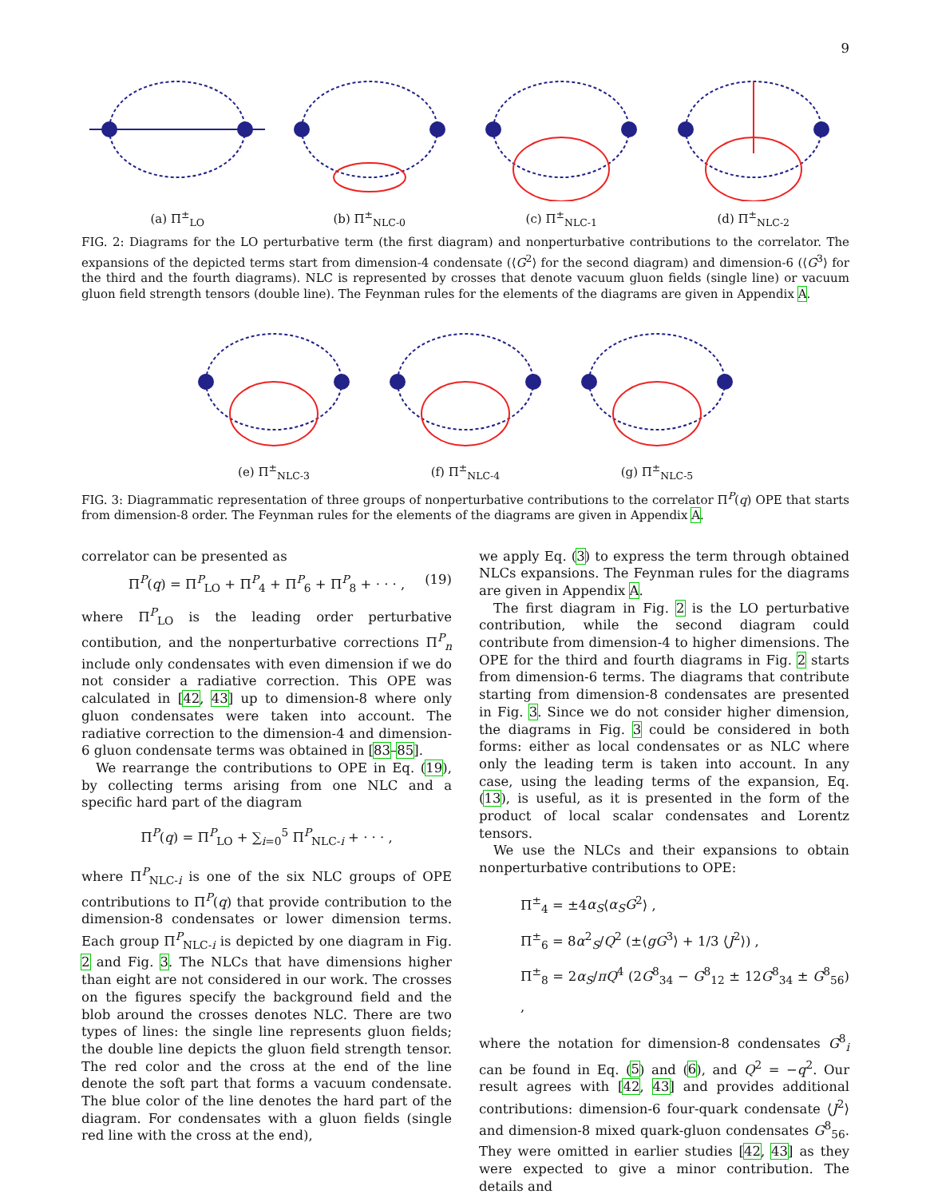9
(a) Π<sup>±</sup><sub>LO</sub>
(b) Π<sup>±</sup><sub>NLC-0</sub>
(c) Π<sup>±</sup><sub>NLC-1</sub>
(d) Π<sup>±</sup><sub>NLC-2</sub>
FIG. 2: Diagrams for the LO perturbative term (the first diagram) and nonperturbative contributions to the correlator. The expansions of the depicted terms start from dimension-4 condensate (⟨G<sup>2</sup>⟩ for the second diagram) and dimension-6 (⟨G<sup>3</sup>⟩ for the third and the fourth diagrams). NLC is represented by crosses that denote vacuum gluon fields (single line) or vacuum gluon field strength tensors (double line). The Feynman rules for the elements of the diagrams are given in Appendix A.
(e) Π<sup>±</sup><sub>NLC-3</sub>
(f) Π<sup>±</sup><sub>NLC-4</sub>
(g) Π<sup>±</sup><sub>NLC-5</sub>
FIG. 3: Diagrammatic representation of three groups of nonperturbative contributions to the correlator Π<sup>P</sup>(q) OPE that starts from dimension-8 order. The Feynman rules for the elements of the diagrams are given in Appendix A.
correlator can be presented as
Π<sup>P</sup>(q) = Π<sup>P</sup><sub>LO</sub> + Π<sup>P</sup><sub>4</sub> + Π<sup>P</sup><sub>6</sub> + Π<sup>P</sup><sub>8</sub> + · · · , (19)
where Π<sup>P</sup><sub>LO</sub> is the leading order perturbative contibution, and the nonperturbative corrections Π<sup>P</sup><sub>n</sub> include only condensates with even dimension if we do not consider a radiative correction. This OPE was calculated in [42, 43] up to dimension-8 where only gluon condensates were taken into account. The radiative correction to the dimension-4 and dimension-6 gluon condensate terms was obtained in [83–85].
We rearrange the contributions to OPE in Eq. (19), by collecting terms arising from one NLC and a specific hard part of the diagram
Π<sup>P</sup>(q) = Π<sup>P</sup><sub>LO</sub> + ∑<sub>i=0</sub><sup>5</sup> Π<sup>P</sup><sub>NLC-i</sub> + · · · ,
where Π<sup>P</sup><sub>NLC-i</sub> is one of the six NLC groups of OPE contributions to Π<sup>P</sup>(q) that provide contribution to the dimension-8 condensates or lower dimension terms. Each group Π<sup>P</sup><sub>NLC-i</sub> is depicted by one diagram in Fig. 2 and Fig. 3. The NLCs that have dimensions higher than eight are not considered in our work. The crosses on the figures specify the background field and the blob around the crosses denotes NLC. There are two types of lines: the single line represents gluon fields; the double line depicts the gluon field strength tensor. The red color and the cross at the end of the line denote the soft part that forms a vacuum condensate. The blue color of the line denotes the hard part of the diagram. For condensates with a gluon fields (single red line with the cross at the end),
we apply Eq. (3) to express the term through obtained NLCs expansions. The Feynman rules for the diagrams are given in Appendix A.
The first diagram in Fig. 2 is the LO perturbative contribution, while the second diagram could contribute from dimension-4 to higher dimensions. The OPE for the third and fourth diagrams in Fig. 2 starts from dimension-6 terms. The diagrams that contribute starting from dimension-8 condensates are presented in Fig. 3. Since we do not consider higher dimension, the diagrams in Fig. 3 could be considered in both forms: either as local condensates or as NLC where only the leading term is taken into account. In any case, using the leading terms of the expansion, Eq. (13), is useful, as it is presented in the form of the product of local scalar condensates and Lorentz tensors.
We use the NLCs and their expansions to obtain nonperturbative contributions to OPE:
Π<sup>±</sup><sub>4</sub> = ±4α<sub>S</sub>⟨α<sub>S</sub>G<sup>2</sup>⟩ ,
Π<sup>±</sup><sub>6</sub> = 8α<sup>2</sup><sub>S</sub>/Q<sup>2</sup> (±⟨gG<sup>3</sup>⟩ + 1/3 ⟨J<sup>2</sup>⟩) ,
Π<sup>±</sup><sub>8</sub> = 2α<sub>S</sub>/πQ<sup>4</sup> (2G<sup>8</sup><sub>34</sub> − G<sup>8</sup><sub>12</sub> ± 12G<sup>8</sup><sub>34</sub> ± G<sup>8</sup><sub>56</sub>) ,
where the notation for dimension-8 condensates G<sup>8</sup><sub>i</sub> can be found in Eq. (5) and (6), and Q<sup>2</sup> = −q<sup>2</sup>. Our result agrees with [42, 43] and provides additional contributions: dimension-6 four-quark condensate ⟨J<sup>2</sup>⟩ and dimension-8 mixed quark-gluon condensates G<sup>8</sup><sub>56</sub>. They were omitted in earlier studies [42, 43] as they were expected to give a minor contribution. The details and